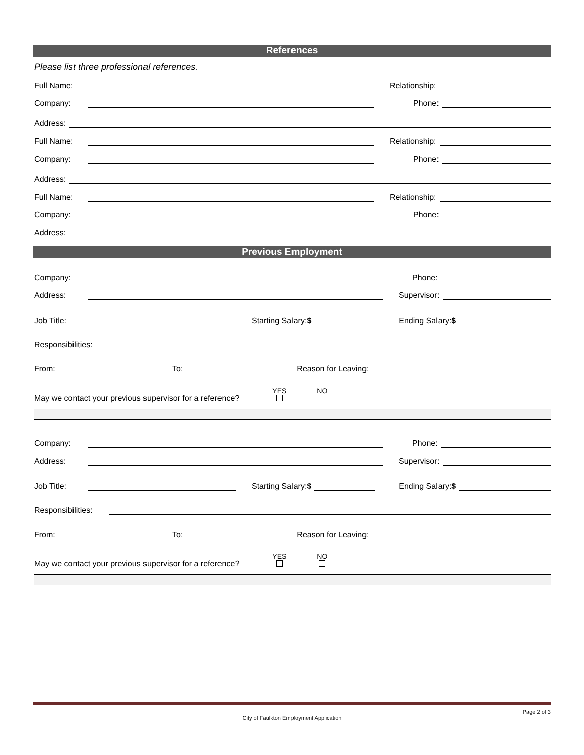References
Please list three professional references.
Full Name: Relationship:
Company: Phone:
Address:
Full Name: Relationship:
Company: Phone:
Address:
Full Name: Relationship:
Company: Phone:
Address:
Previous Employment
Company: Phone:
Address: Supervisor:
Job Title: Starting Salary:$ Ending Salary:$
Responsibilities:
From: To: Reason for Leaving:
May we contact your previous supervisor for a reference? YES
NO
Company: Phone:
Address: Supervisor:
Job Title: Starting Salary:$ Ending Salary:$
Responsibilities:
From: To: Reason for Leaving:
May we contact your previous supervisor for a reference? YES
NO
Page 2 of 3
City of Faulkton Employment Application